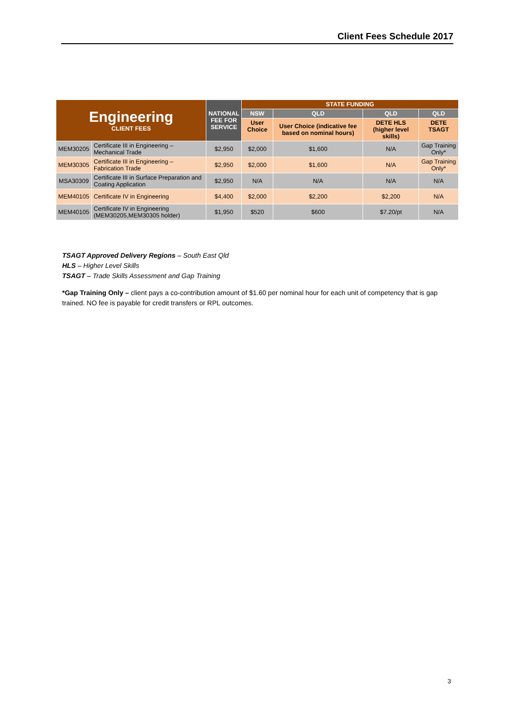Client Fees Schedule 2017
| Engineering CLIENT FEES | | NATIONAL FEE FOR SERVICE | STATE FUNDING | | | |
| --- | --- | --- | --- | --- | --- | --- |
| | | | NSW | QLD | QLD | QLD |
| | | | User Choice | User Choice (indicative fee based on nominal hours) | DETE HLS (higher level skills) | DETE TSAGT |
| MEM30205 | Certificate III in Engineering – Mechanical Trade | $2,950 | $2,000 | $1,600 | N/A | Gap Training Only* |
| MEM30305 | Certificate III in Engineering – Fabrication Trade | $2,950 | $2,000 | $1,600 | N/A | Gap Training Only* |
| MSA30309 | Certificate III in Surface Preparation and Coating Application | $2,950 | N/A | N/A | N/A | N/A |
| MEM40105 | Certificate IV in Engineering | $4,400 | $2,000 | $2,200 | $2,200 | N/A |
| MEM40105 | Certificate IV in Engineering (MEM30205,MEM30305 holder) | $1,950 | $520 | $600 | $7.20/pt | N/A |
TSAGT Approved Delivery Regions – South East Qld
HLS – Higher Level Skills
TSAGT – Trade Skills Assessment and Gap Training
*Gap Training Only – client pays a co-contribution amount of $1.60 per nominal hour for each unit of competency that is gap trained. NO fee is payable for credit transfers or RPL outcomes.
3